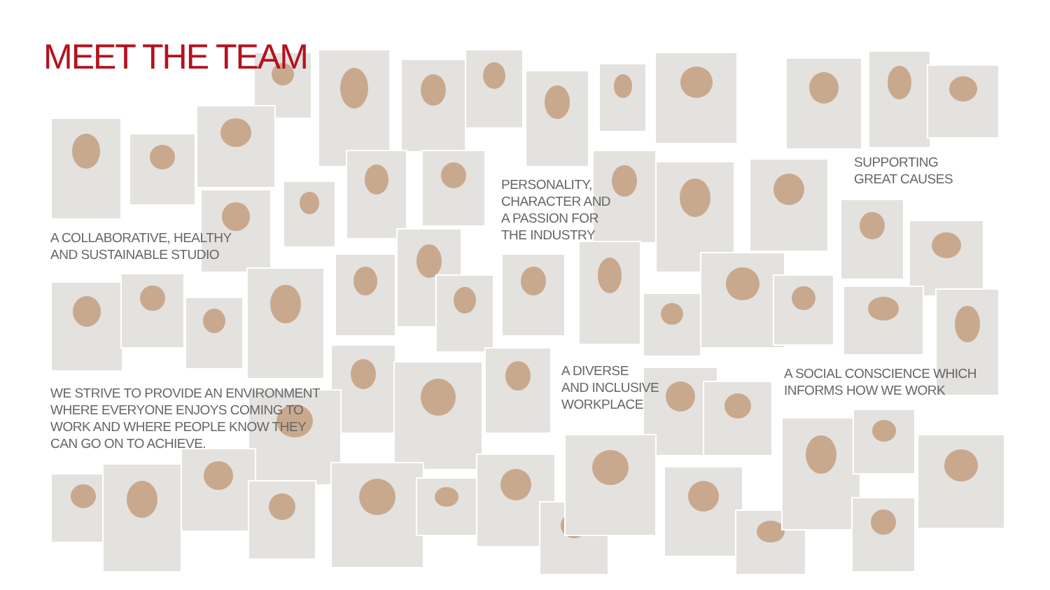MEET THE TEAM
A COLLABORATIVE, HEALTHY
AND SUSTAINABLE STUDIO
PERSONALITY,
CHARACTER AND
A PASSION FOR
THE INDUSTRY
SUPPORTING
GREAT CAUSES
WE STRIVE TO PROVIDE AN ENVIRONMENT
WHERE EVERYONE ENJOYS COMING TO
WORK AND WHERE PEOPLE KNOW THEY
CAN GO ON TO ACHIEVE.
A DIVERSE
AND INCLUSIVE
WORKPLACE
A SOCIAL CONSCIENCE WHICH
INFORMS HOW WE WORK